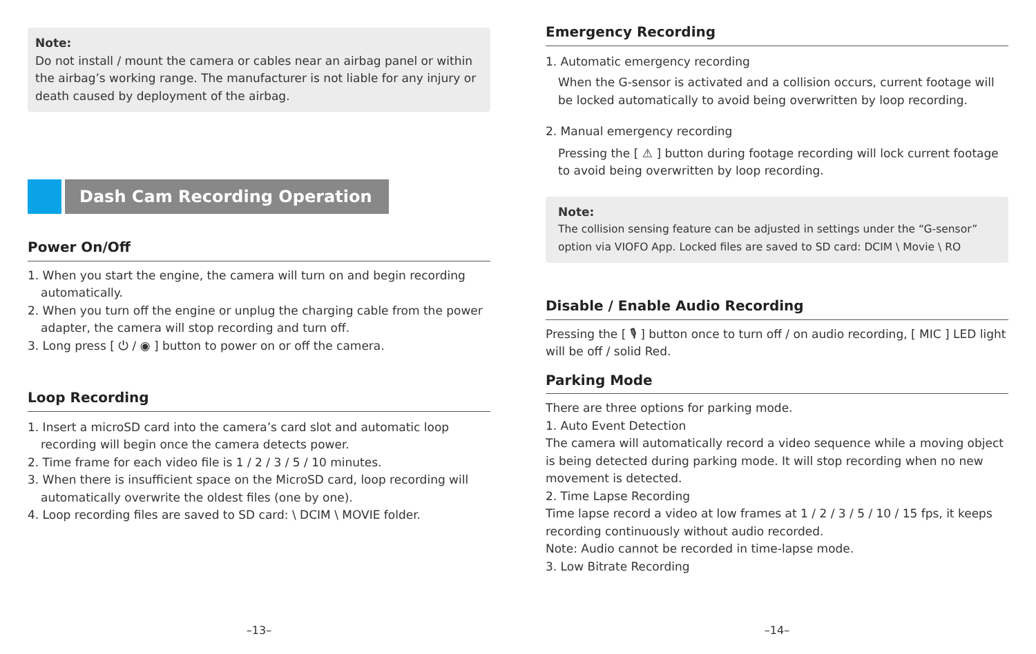Note:
Do not install / mount the camera or cables near an airbag panel or within the airbag’s working range. The manufacturer is not liable for any injury or death caused by deployment of the airbag.
Dash Cam Recording Operation
Power On/Off
1. When you start the engine, the camera will turn on and begin recording automatically.
2. When you turn off the engine or unplug the charging cable from the power adapter, the camera will stop recording and turn off.
3. Long press [ ⏻ / ◉ ] button to power on or off the camera.
Loop Recording
1. Insert a microSD card into the camera’s card slot and automatic loop recording will begin once the camera detects power.
2. Time frame for each video file is 1 / 2 / 3 / 5 / 10 minutes.
3. When there is insufficient space on the MicroSD card, loop recording will automatically overwrite the oldest files (one by one).
4. Loop recording files are saved to SD card: \ DCIM \ MOVIE folder.
–13–
Emergency Recording
1. Automatic emergency recording
When the G-sensor is activated and a collision occurs, current footage will be locked automatically to avoid being overwritten by loop recording.
2. Manual emergency recording
Pressing the [ ⚠ ] button during footage recording will lock current footage to avoid being overwritten by loop recording.
Note:
The collision sensing feature can be adjusted in settings under the “G-sensor” option via VIOFO App. Locked files are saved to SD card: DCIM \ Movie \ RO
Disable / Enable Audio Recording
Pressing the [ 🎙 ] button once to turn off / on audio recording, [ MIC ] LED light will be off / solid Red.
Parking Mode
There are three options for parking mode.
1. Auto Event Detection
The camera will automatically record a video sequence while a moving object is being detected during parking mode. It will stop recording when no new movement is detected.
2. Time Lapse Recording
Time lapse record a video at low frames at 1 / 2 / 3 / 5 / 10 / 15 fps, it keeps recording continuously without audio recorded.
Note: Audio cannot be recorded in time-lapse mode.
3. Low Bitrate Recording
–14–